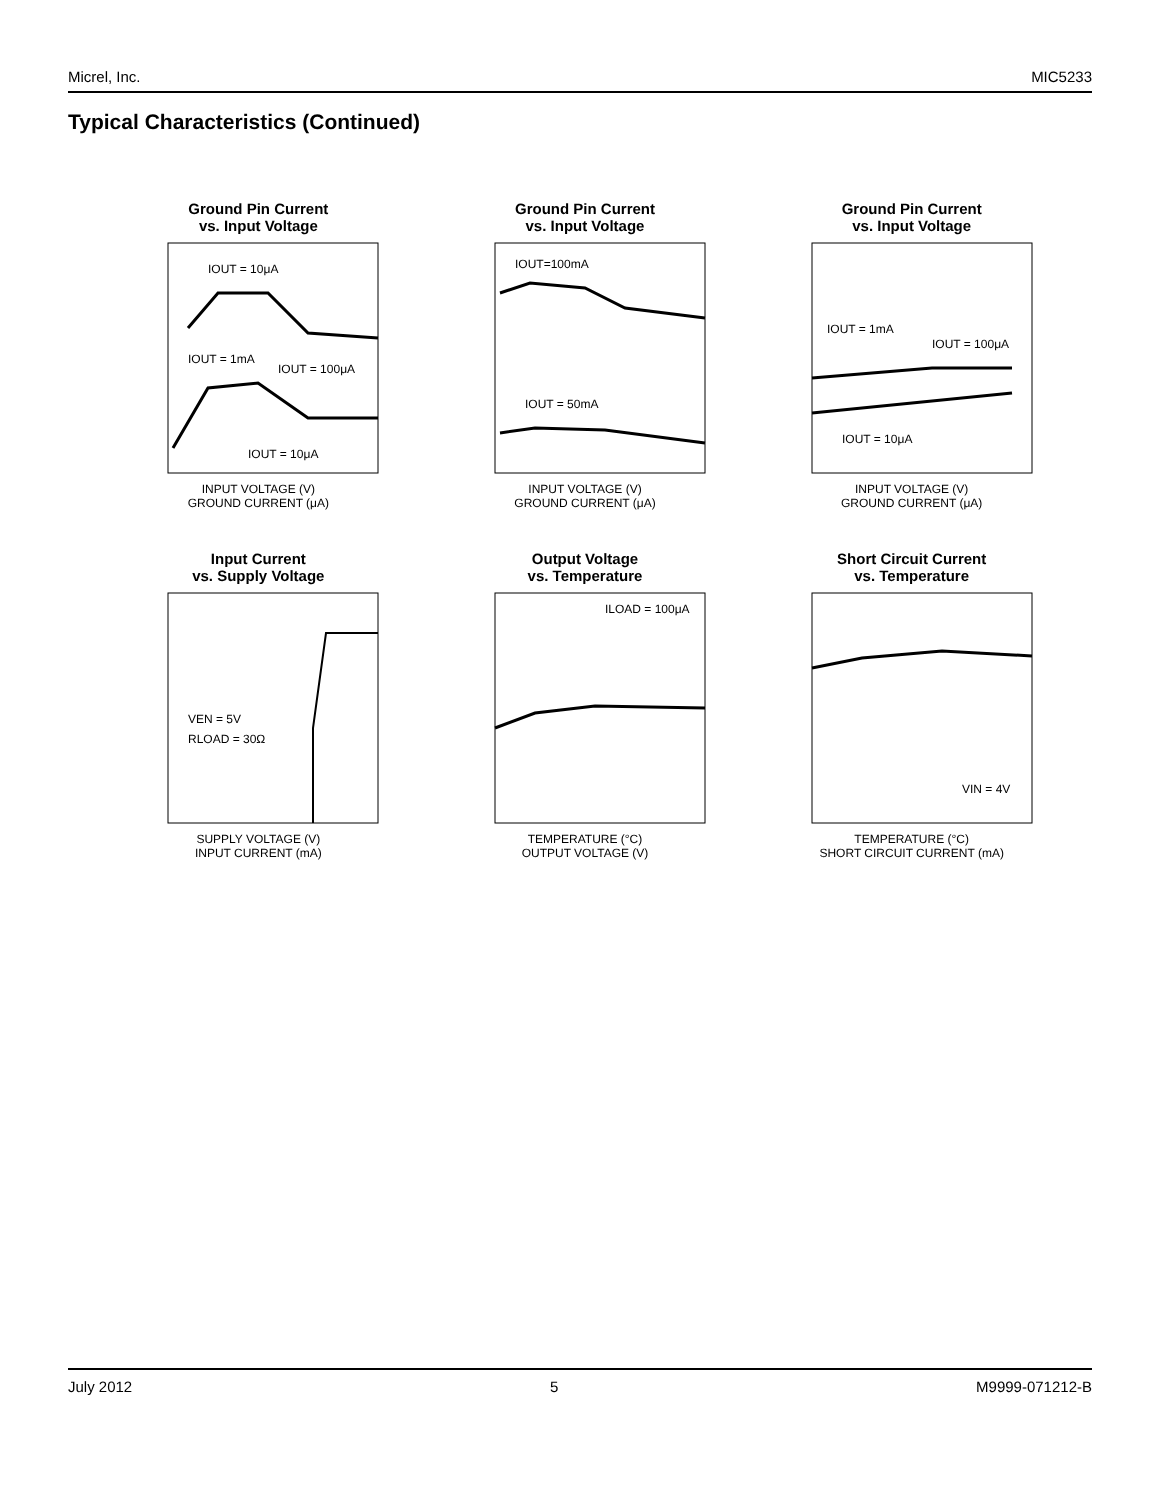Micrel, Inc. MIC5233
Typical Characteristics (Continued)
Ground Pin Current
vs. Input Voltage
IOUT = 10μA
IOUT = 1mA
IOUT = 100μA
IOUT = 10μA
INPUT VOLTAGE (V)
GROUND CURRENT (μA)
Ground Pin Current
vs. Input Voltage
IOUT=100mA
IOUT = 50mA
INPUT VOLTAGE (V)
GROUND CURRENT (μA)
Ground Pin Current
vs. Input Voltage
IOUT = 1mA
IOUT = 100μA
IOUT = 10μA
INPUT VOLTAGE (V)
GROUND CURRENT (μA)
Input Current
vs. Supply Voltage
VEN = 5V
RLOAD = 30Ω
SUPPLY VOLTAGE (V)
INPUT CURRENT (mA)
Output Voltage
vs. Temperature
ILOAD = 100μA
TEMPERATURE (°C)
OUTPUT VOLTAGE (V)
Short Circuit Current
vs. Temperature
VIN = 4V
TEMPERATURE (°C)
SHORT CIRCUIT CURRENT (mA)
July 2012 5 M9999-071212-B